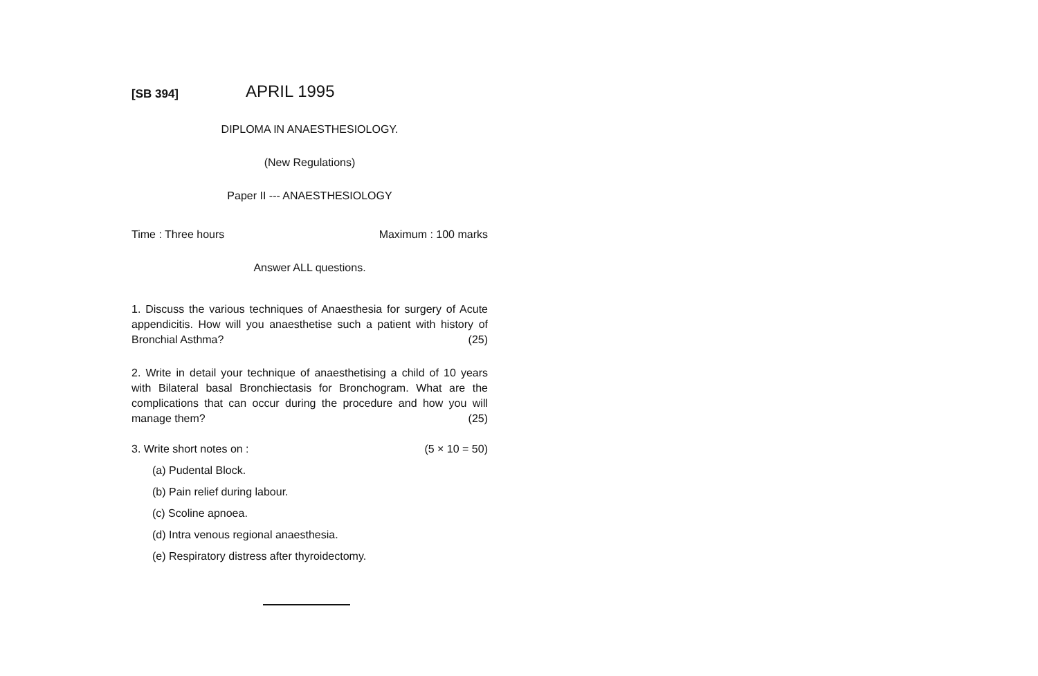[SB 394]
APRIL 1995
DIPLOMA IN ANAESTHESIOLOGY.
(New Regulations)
Paper II --- ANAESTHESIOLOGY
Time : Three hours Maximum : 100 marks
Answer ALL questions.
1. Discuss the various techniques of Anaesthesia for surgery of Acute appendicitis. How will you anaesthetise such a patient with history of Bronchial Asthma? (25)
2. Write in detail your technique of anaesthetising a child of 10 years with Bilateral basal Bronchiectasis for Bronchogram. What are the complications that can occur during the procedure and how you will manage them? (25)
3. Write short notes on : (5 × 10 = 50)
(a) Pudental Block.
(b) Pain relief during labour.
(c) Scoline apnoea.
(d) Intra venous regional anaesthesia.
(e) Respiratory distress after thyroidectomy.